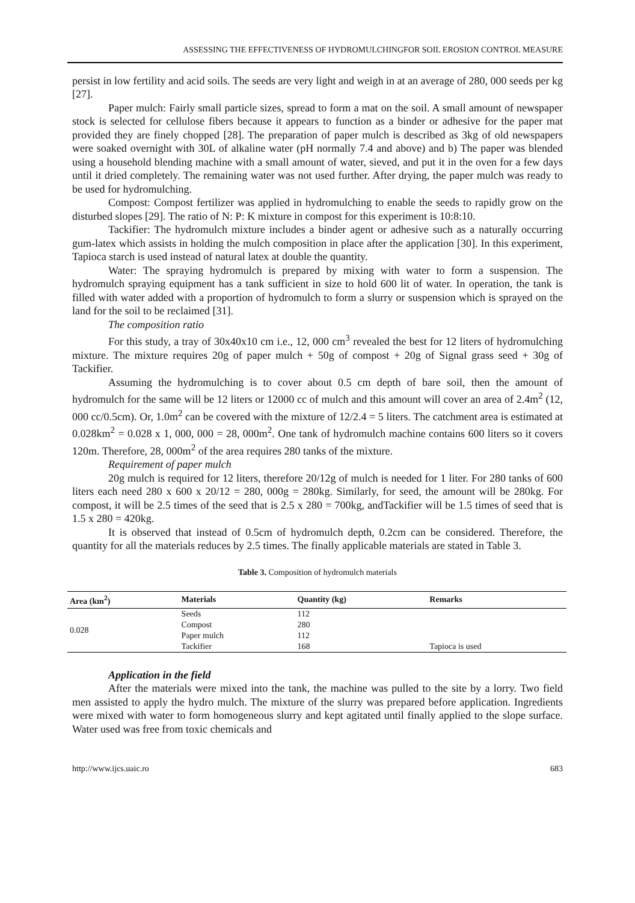ASSESSING THE EFFECTIVENESS OF HYDROMULCHINGFOR SOIL EROSION CONTROL MEASURE
persist in low fertility and acid soils. The seeds are very light and weigh in at an average of 280, 000 seeds per kg [27].
Paper mulch: Fairly small particle sizes, spread to form a mat on the soil. A small amount of newspaper stock is selected for cellulose fibers because it appears to function as a binder or adhesive for the paper mat provided they are finely chopped [28]. The preparation of paper mulch is described as 3kg of old newspapers were soaked overnight with 30L of alkaline water (pH normally 7.4 and above) and b) The paper was blended using a household blending machine with a small amount of water, sieved, and put it in the oven for a few days until it dried completely. The remaining water was not used further. After drying, the paper mulch was ready to be used for hydromulching.
Compost: Compost fertilizer was applied in hydromulching to enable the seeds to rapidly grow on the disturbed slopes [29]. The ratio of N: P: K mixture in compost for this experiment is 10:8:10.
Tackifier: The hydromulch mixture includes a binder agent or adhesive such as a naturally occurring gum-latex which assists in holding the mulch composition in place after the application [30]. In this experiment, Tapioca starch is used instead of natural latex at double the quantity.
Water: The spraying hydromulch is prepared by mixing with water to form a suspension. The hydromulch spraying equipment has a tank sufficient in size to hold 600 lit of water. In operation, the tank is filled with water added with a proportion of hydromulch to form a slurry or suspension which is sprayed on the land for the soil to be reclaimed [31].
The composition ratio
For this study, a tray of 30x40x10 cm i.e., 12, 000 cm<sup>3</sup> revealed the best for 12 liters of hydromulching mixture. The mixture requires 20g of paper mulch + 50g of compost + 20g of Signal grass seed + 30g of Tackifier.
Assuming the hydromulching is to cover about 0.5 cm depth of bare soil, then the amount of hydromulch for the same will be 12 liters or 12000 cc of mulch and this amount will cover an area of 2.4m<sup>2</sup> (12, 000 cc/0.5cm). Or, 1.0m<sup>2</sup> can be covered with the mixture of 12/2.4 = 5 liters. The catchment area is estimated at 0.028km<sup>2</sup> = 0.028 x 1, 000, 000 = 28, 000m<sup>2</sup>. One tank of hydromulch machine contains 600 liters so it covers 120m. Therefore, 28, 000m<sup>2</sup> of the area requires 280 tanks of the mixture.
Requirement of paper mulch
20g mulch is required for 12 liters, therefore 20/12g of mulch is needed for 1 liter. For 280 tanks of 600 liters each need 280 x 600 x 20/12 = 280, 000g = 280kg. Similarly, for seed, the amount will be 280kg. For compost, it will be 2.5 times of the seed that is 2.5 x 280 = 700kg, andTackifier will be 1.5 times of seed that is 1.5 x 280 = 420kg.
It is observed that instead of 0.5cm of hydromulch depth, 0.2cm can be considered. Therefore, the quantity for all the materials reduces by 2.5 times. The finally applicable materials are stated in Table 3.
Table 3. Composition of hydromulch materials
| Area (km<sup>2</sup>) | Materials | Quantity (kg) | Remarks |
| --- | --- | --- | --- |
| 0.028 | Seeds | 112 | |
| | Compost | 280 | |
| | Paper mulch | 112 | |
| | Tackifier | 168 | Tapioca is used |
Application in the field
After the materials were mixed into the tank, the machine was pulled to the site by a lorry. Two field men assisted to apply the hydro mulch. The mixture of the slurry was prepared before application. Ingredients were mixed with water to form homogeneous slurry and kept agitated until finally applied to the slope surface. Water used was free from toxic chemicals and
http://www.ijcs.uaic.ro 683